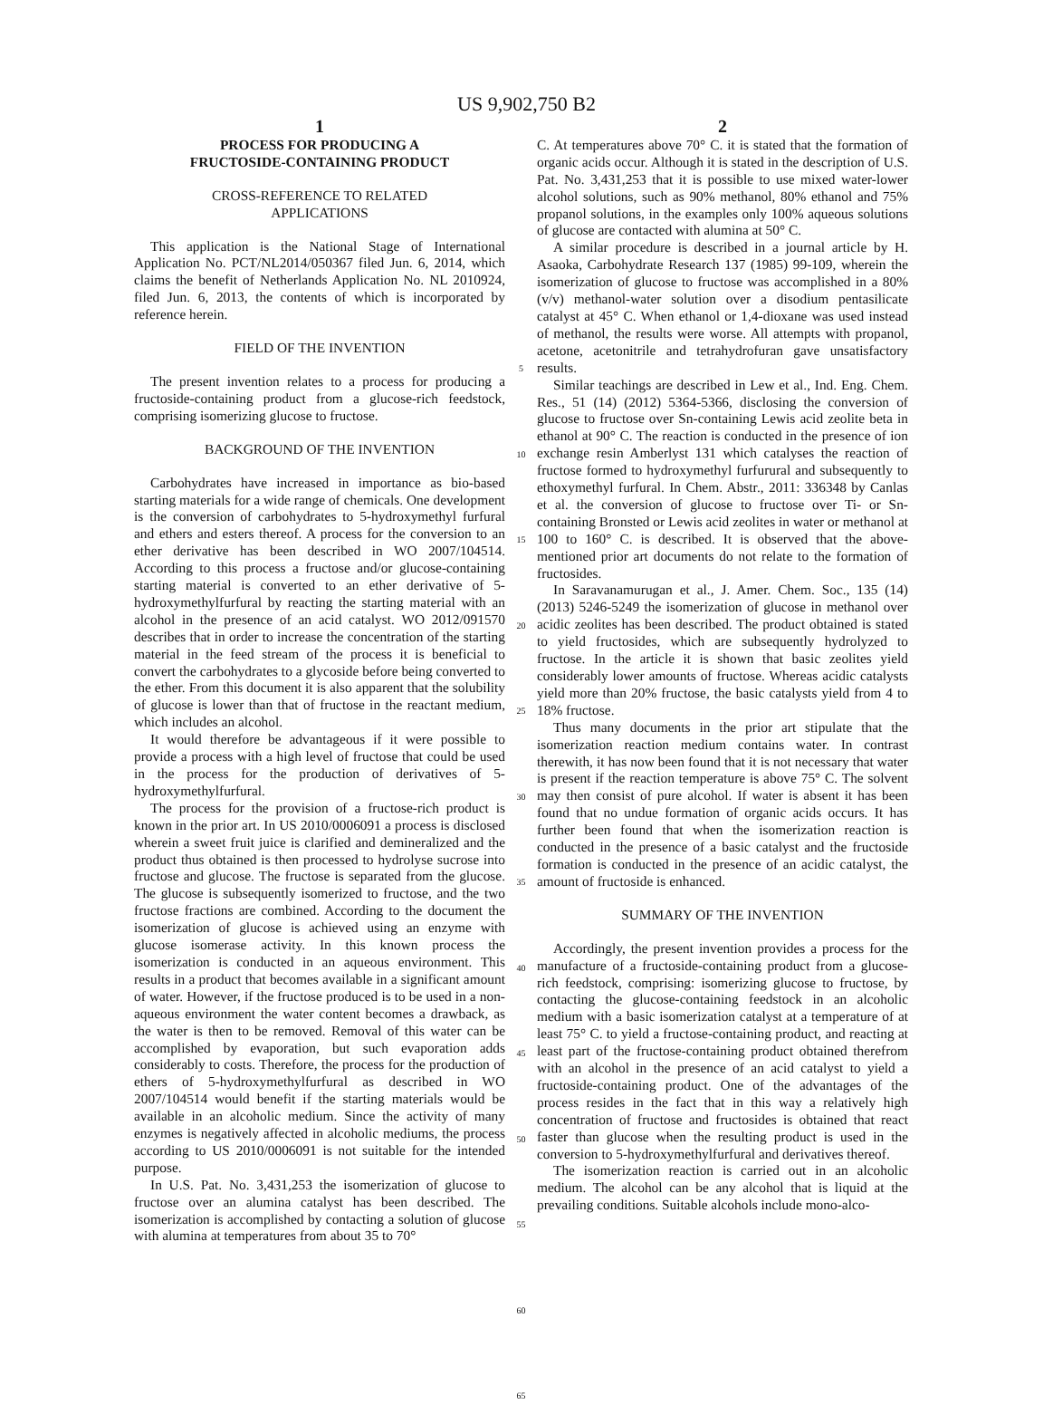US 9,902,750 B2
1
PROCESS FOR PRODUCING A
FRUCTOSIDE-CONTAINING PRODUCT
CROSS-REFERENCE TO RELATED
APPLICATIONS
This application is the National Stage of International Application No. PCT/NL2014/050367 filed Jun. 6, 2014, which claims the benefit of Netherlands Application No. NL 2010924, filed Jun. 6, 2013, the contents of which is incorporated by reference herein.
FIELD OF THE INVENTION
The present invention relates to a process for producing a fructoside-containing product from a glucose-rich feedstock, comprising isomerizing glucose to fructose.
BACKGROUND OF THE INVENTION
Carbohydrates have increased in importance as bio-based starting materials for a wide range of chemicals. One development is the conversion of carbohydrates to 5-hydroxymethyl furfural and ethers and esters thereof. A process for the conversion to an ether derivative has been described in WO 2007/104514. According to this process a fructose and/or glucose-containing starting material is converted to an ether derivative of 5-hydroxymethylfurfural by reacting the starting material with an alcohol in the presence of an acid catalyst. WO 2012/091570 describes that in order to increase the concentration of the starting material in the feed stream of the process it is beneficial to convert the carbohydrates to a glycoside before being converted to the ether. From this document it is also apparent that the solubility of glucose is lower than that of fructose in the reactant medium, which includes an alcohol.
It would therefore be advantageous if it were possible to provide a process with a high level of fructose that could be used in the process for the production of derivatives of 5-hydroxymethylfurfural.
The process for the provision of a fructose-rich product is known in the prior art. In US 2010/0006091 a process is disclosed wherein a sweet fruit juice is clarified and demineralized and the product thus obtained is then processed to hydrolyse sucrose into fructose and glucose. The fructose is separated from the glucose. The glucose is subsequently isomerized to fructose, and the two fructose fractions are combined. According to the document the isomerization of glucose is achieved using an enzyme with glucose isomerase activity. In this known process the isomerization is conducted in an aqueous environment. This results in a product that becomes available in a significant amount of water. However, if the fructose produced is to be used in a non-aqueous environment the water content becomes a drawback, as the water is then to be removed. Removal of this water can be accomplished by evaporation, but such evaporation adds considerably to costs. Therefore, the process for the production of ethers of 5-hydroxymethylfurfural as described in WO 2007/104514 would benefit if the starting materials would be available in an alcoholic medium. Since the activity of many enzymes is negatively affected in alcoholic mediums, the process according to US 2010/0006091 is not suitable for the intended purpose.
In U.S. Pat. No. 3,431,253 the isomerization of glucose to fructose over an alumina catalyst has been described. The isomerization is accomplished by contacting a solution of glucose with alumina at temperatures from about 35 to 70°
5
10
15
20
25
30
35
40
45
50
55
60
65
2
C. At temperatures above 70° C. it is stated that the formation of organic acids occur. Although it is stated in the description of U.S. Pat. No. 3,431,253 that it is possible to use mixed water-lower alcohol solutions, such as 90% methanol, 80% ethanol and 75% propanol solutions, in the examples only 100% aqueous solutions of glucose are contacted with alumina at 50° C.
A similar procedure is described in a journal article by H. Asaoka, Carbohydrate Research 137 (1985) 99-109, wherein the isomerization of glucose to fructose was accomplished in a 80% (v/v) methanol-water solution over a disodium pentasilicate catalyst at 45° C. When ethanol or 1,4-dioxane was used instead of methanol, the results were worse. All attempts with propanol, acetone, acetonitrile and tetrahydrofuran gave unsatisfactory results.
Similar teachings are described in Lew et al., Ind. Eng. Chem. Res., 51 (14) (2012) 5364-5366, disclosing the conversion of glucose to fructose over Sn-containing Lewis acid zeolite beta in ethanol at 90° C. The reaction is conducted in the presence of ion exchange resin Amberlyst 131 which catalyses the reaction of fructose formed to hydroxymethyl furfurural and subsequently to ethoxymethyl furfural. In Chem. Abstr., 2011: 336348 by Canlas et al. the conversion of glucose to fructose over Ti- or Sn-containing Bronsted or Lewis acid zeolites in water or methanol at 100 to 160° C. is described. It is observed that the above-mentioned prior art documents do not relate to the formation of fructosides.
In Saravanamurugan et al., J. Amer. Chem. Soc., 135 (14) (2013) 5246-5249 the isomerization of glucose in methanol over acidic zeolites has been described. The product obtained is stated to yield fructosides, which are subsequently hydrolyzed to fructose. In the article it is shown that basic zeolites yield considerably lower amounts of fructose. Whereas acidic catalysts yield more than 20% fructose, the basic catalysts yield from 4 to 18% fructose.
Thus many documents in the prior art stipulate that the isomerization reaction medium contains water. In contrast therewith, it has now been found that it is not necessary that water is present if the reaction temperature is above 75° C. The solvent may then consist of pure alcohol. If water is absent it has been found that no undue formation of organic acids occurs. It has further been found that when the isomerization reaction is conducted in the presence of a basic catalyst and the fructoside formation is conducted in the presence of an acidic catalyst, the amount of fructoside is enhanced.
SUMMARY OF THE INVENTION
Accordingly, the present invention provides a process for the manufacture of a fructoside-containing product from a glucose-rich feedstock, comprising: isomerizing glucose to fructose, by contacting the glucose-containing feedstock in an alcoholic medium with a basic isomerization catalyst at a temperature of at least 75° C. to yield a fructose-containing product, and reacting at least part of the fructose-containing product obtained therefrom with an alcohol in the presence of an acid catalyst to yield a fructoside-containing product. One of the advantages of the process resides in the fact that in this way a relatively high concentration of fructose and fructosides is obtained that react faster than glucose when the resulting product is used in the conversion to 5-hydroxymethylfurfural and derivatives thereof.
The isomerization reaction is carried out in an alcoholic medium. The alcohol can be any alcohol that is liquid at the prevailing conditions. Suitable alcohols include mono-alco-